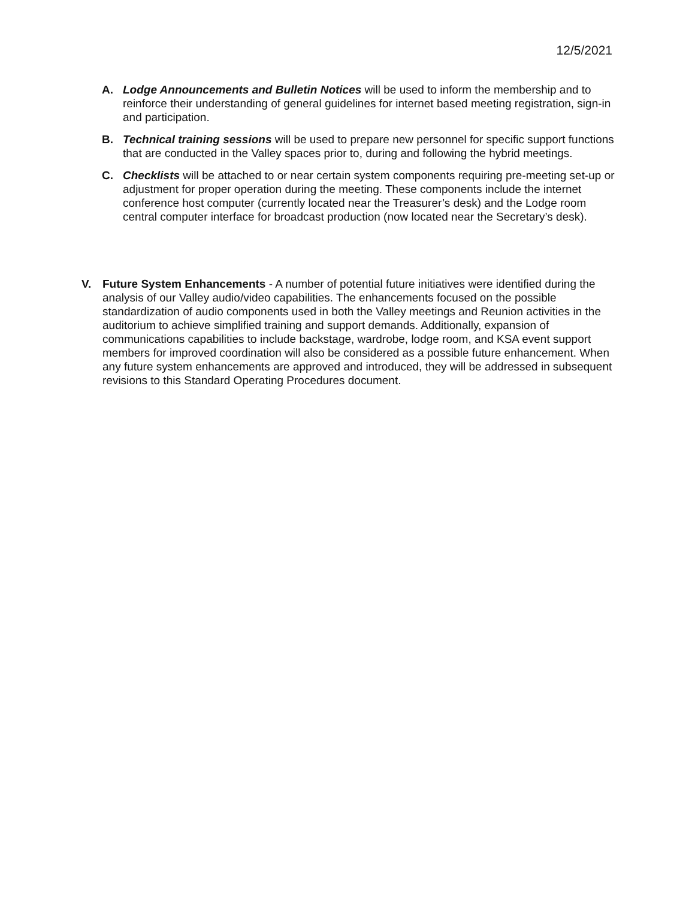12/5/2021
A. Lodge Announcements and Bulletin Notices will be used to inform the membership and to reinforce their understanding of general guidelines for internet based meeting registration, sign-in and participation.
B. Technical training sessions will be used to prepare new personnel for specific support functions that are conducted in the Valley spaces prior to, during and following the hybrid meetings.
C. Checklists will be attached to or near certain system components requiring pre-meeting set-up or adjustment for proper operation during the meeting. These components include the internet conference host computer (currently located near the Treasurer’s desk) and the Lodge room central computer interface for broadcast production (now located near the Secretary’s desk).
V. Future System Enhancements - A number of potential future initiatives were identified during the analysis of our Valley audio/video capabilities. The enhancements focused on the possible standardization of audio components used in both the Valley meetings and Reunion activities in the auditorium to achieve simplified training and support demands. Additionally, expansion of communications capabilities to include backstage, wardrobe, lodge room, and KSA event support members for improved coordination will also be considered as a possible future enhancement. When any future system enhancements are approved and introduced, they will be addressed in subsequent revisions to this Standard Operating Procedures document.